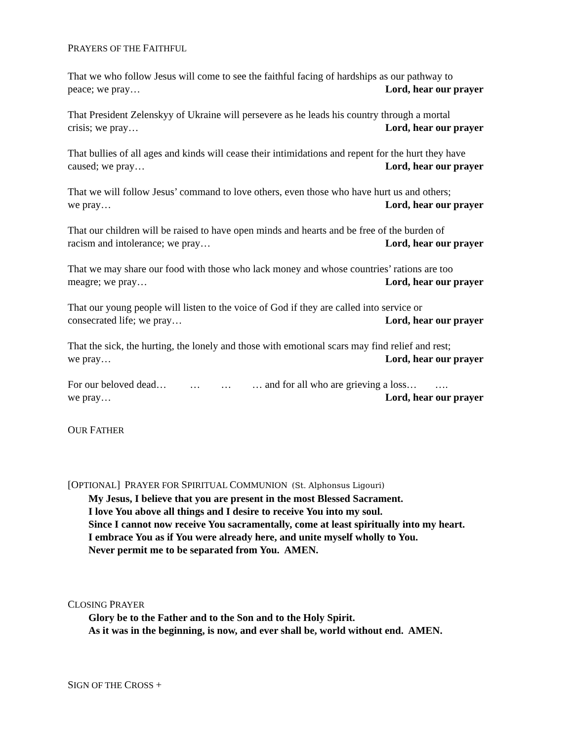PRAYERS OF THE FAITHFUL
That we who follow Jesus will come to see the faithful facing of hardships as our pathway to
peace; we pray… Lord, hear our prayer
That President Zelenskyy of Ukraine will persevere as he leads his country through a mortal
crisis; we pray… Lord, hear our prayer
That bullies of all ages and kinds will cease their intimidations and repent for the hurt they have
caused; we pray… Lord, hear our prayer
That we will follow Jesus’ command to love others, even those who have hurt us and others;
we pray… Lord, hear our prayer
That our children will be raised to have open minds and hearts and be free of the burden of
racism and intolerance; we pray… Lord, hear our prayer
That we may share our food with those who lack money and whose countries’ rations are too
meagre; we pray… Lord, hear our prayer
That our young people will listen to the voice of God if they are called into service or
consecrated life; we pray… Lord, hear our prayer
That the sick, the hurting, the lonely and those with emotional scars may find relief and rest;
we pray… Lord, hear our prayer
For our beloved dead… … … … and for all who are grieving a loss… ….
we pray… Lord, hear our prayer
OUR FATHER
[OPTIONAL] PRAYER FOR SPIRITUAL COMMUNION (St. Alphonsus Ligouri)
My Jesus, I believe that you are present in the most Blessed Sacrament.
I love You above all things and I desire to receive You into my soul.
Since I cannot now receive You sacramentally, come at least spiritually into my heart.
I embrace You as if You were already here, and unite myself wholly to You.
Never permit me to be separated from You. AMEN.
CLOSING PRAYER
Glory be to the Father and to the Son and to the Holy Spirit.
As it was in the beginning, is now, and ever shall be, world without end. AMEN.
SIGN OF THE CROSS +